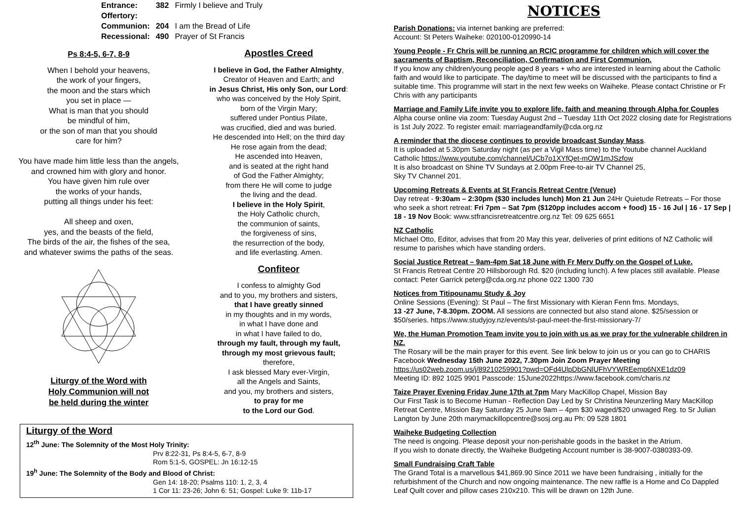| Entrance: | 382 | Firmly I believe and Truly |
| Offertory: | | |
| Communion: | 204 | I am the Bread of Life |
| Recessional: | 490 | Prayer of St Francis |
Ps 8:4-5, 6-7, 8-9
When I behold your heavens,
the work of your fingers,
the moon and the stars which
you set in place —
What is man that you should
be mindful of him,
or the son of man that you should
care for him?
You have made him little less than the angels,
and crowned him with glory and honor.
You have given him rule over
the works of your hands,
putting all things under his feet:
All sheep and oxen,
yes, and the beasts of the field,
The birds of the air, the fishes of the sea,
and whatever swims the paths of the seas. Liturgy of the Word with
Holy Communion will not
be held during the winter
Apostles Creed
I believe in God, the Father Almighty,
Creator of Heaven and Earth; and
in Jesus Christ, His only Son, our Lord:
who was conceived by the Holy Spirit,
born of the Virgin Mary;
suffered under Pontius Pilate,
was crucified, died and was buried.
He descended into Hell; on the third day
He rose again from the dead;
He ascended into Heaven,
and is seated at the right hand
of God the Father Almighty;
from there He will come to judge
the living and the dead.
I believe in the Holy Spirit,
the Holy Catholic church,
the communion of saints,
the forgiveness of sins,
the resurrection of the body,
and life everlasting. Amen.
Confiteor
I confess to almighty God
and to you, my brothers and sisters,
that I have greatly sinned
in my thoughts and in my words,
in what I have done and
in what I have failed to do,
through my fault, through my fault,
through my most grievous fault;
therefore,
I ask blessed Mary ever-Virgin,
all the Angels and Saints,
and you, my brothers and sisters,
to pray for me
to the Lord our God.
Liturgy of the Word
12<sup>th</sup> June: The Solemnity of the Most Holy Trinity:
Prv 8:22-31, Ps 8:4-5, 6-7, 8-9
Rom 5:1-5, GOSPEL: Jn 16:12-15
19<sup>h</sup> June: The Solemnity of the Body and Blood of Christ:
Gen 14: 18-20; Psalms 110: 1, 2, 3, 4
1 Cor 11: 23-26; John 6: 51; Gospel: Luke 9: 11b-17
NOTICES
Parish Donations: via internet banking are preferred:
Account: St Peters Waiheke: 020100-0120990-14
Young People - Fr Chris will be running an RCIC programme for children which will cover the sacraments of Baptism, Reconciliation, Confirmation and First Communion.
If you know any children/young people aged 8 years + who are interested in learning about the Catholic faith and would like to participate. The day/time to meet will be discussed with the participants to find a suitable time. This programme will start in the next few weeks on Waiheke. Please contact Christine or Fr Chris with any participants
Marriage and Family Life invite you to explore life, faith and meaning through Alpha for Couples Alpha course online via zoom: Tuesday August 2nd – Tuesday 11th Oct 2022 closing date for Registrations is 1st July 2022. To register email: marriageandfamily@cda.org.nz
A reminder that the diocese continues to provide broadcast Sunday Mass.
It is uploaded at 5.30pm Saturday night (as per a Vigil Mass time) to the Youtube channel Auckland Catholic https://www.youtube.com/channel/UCb7o1XYfQet-mOW1mJSzfow
It is also broadcast on Shine TV Sundays at 2.00pm Free-to-air TV Channel 25,
Sky TV Channel 201.
Upcoming Retreats & Events at St Francis Retreat Centre (Venue)
Day retreat - 9:30am – 2:30pm ($30 includes lunch) Mon 21 Jun 24Hr Quietude Retreats – For those who seek a short retreat: Fri 7pm – Sat 7pm ($120pp includes accom + food) 15 - 16 Jul | 16 - 17 Sep | 18 - 19 Nov Book: www.stfrancisretreatcentre.org.nz Tel: 09 625 6651
NZ Catholic
Michael Otto, Editor, advises that from 20 May this year, deliveries of print editions of NZ Catholic will resume to parishes which have standing orders.
Social Justice Retreat – 9am-4pm Sat 18 June with Fr Merv Duffy on the Gospel of Luke.
St Francis Retreat Centre 20 Hillsborough Rd. $20 (including lunch). A few places still available. Please contact: Peter Garrick peterg@cda.org.nz phone 022 1300 730
Notices from Titipounamu Study & Joy
Online Sessions (Evening): St Paul – The first Missionary with Kieran Fenn fms. Mondays,
13 -27 June, 7-8.30pm. ZOOM. All sessions are connected but also stand alone. $25/session or $50/series. https://www.studyjoy.nz/events/st-paul-meet-the-first-missionary-7/
We, the Human Promotion Team invite you to join with us as we pray for the vulnerable children in NZ.
The Rosary will be the main prayer for this event. See link below to join us or you can go to CHARIS Facebook Wednesday 15th June 2022, 7.30pm Join Zoom Prayer Meeting
https://us02web.zoom.us/j/89210259901?pwd=OFd4UlpDbGNlUFhVYWREemp6NXE1dz09
Meeting ID: 892 1025 9901 Passcode: 15June2022https://www.facebook.com/charis.nz
Taize Prayer Evening Friday June 17th at 7pm Mary MacKillop Chapel, Mission Bay
Our First Task is to Become Human - Reflection Day Led by Sr Christina Neunzerling Mary MacKillop Retreat Centre, Mission Bay Saturday 25 June 9am – 4pm $30 waged/$20 unwaged Reg. to Sr Julian Langton by June 20th marymackillopcentre@sosj.org.au Ph: 09 528 1801
Waiheke Budgeting Collection
The need is ongoing. Please deposit your non-perishable goods in the basket in the Atrium.
If you wish to donate directly, the Waiheke Budgeting Account number is 38-9007-0380393-09.
Small Fundraising Craft Table
The Grand Total is a marvellous $41,869.90 Since 2011 we have been fundraising , initially for the refurbishment of the Church and now ongoing maintenance. The new raffle is a Home and Co Dappled Leaf Quilt cover and pillow cases 210x210. This will be drawn on 12th June.